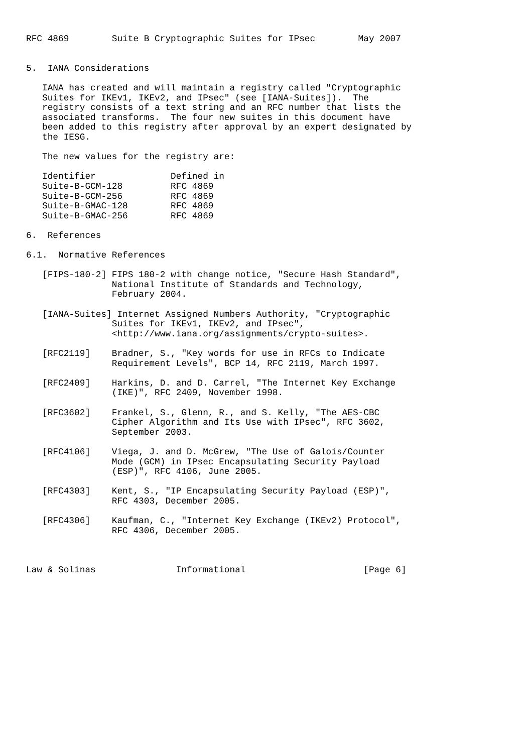RFC 4869        Suite B Cryptographic Suites for IPsec        May 2007


5.  IANA Considerations

   IANA has created and will maintain a registry called "Cryptographic
   Suites for IKEv1, IKEv2, and IPsec" (see [IANA-Suites]).  The
   registry consists of a text string and an RFC number that lists the
   associated transforms.  The four new suites in this document have
   been added to this registry after approval by an expert designated by
   the IESG.

   The new values for the registry are:

   Identifier              Defined in
   Suite-B-GCM-128         RFC 4869
   Suite-B-GCM-256         RFC 4869
   Suite-B-GMAC-128        RFC 4869
   Suite-B-GMAC-256        RFC 4869

6.  References

6.1.  Normative References

   [FIPS-180-2] FIPS 180-2 with change notice, "Secure Hash Standard",
                National Institute of Standards and Technology,
                February 2004.

   [IANA-Suites] Internet Assigned Numbers Authority, "Cryptographic
                Suites for IKEv1, IKEv2, and IPsec",
                <http://www.iana.org/assignments/crypto-suites>.

   [RFC2119]    Bradner, S., "Key words for use in RFCs to Indicate
                Requirement Levels", BCP 14, RFC 2119, March 1997.

   [RFC2409]    Harkins, D. and D. Carrel, "The Internet Key Exchange
                (IKE)", RFC 2409, November 1998.

   [RFC3602]    Frankel, S., Glenn, R., and S. Kelly, "The AES-CBC
                Cipher Algorithm and Its Use with IPsec", RFC 3602,
                September 2003.

   [RFC4106]    Viega, J. and D. McGrew, "The Use of Galois/Counter
                Mode (GCM) in IPsec Encapsulating Security Payload
                (ESP)", RFC 4106, June 2005.

   [RFC4303]    Kent, S., "IP Encapsulating Security Payload (ESP)",
                RFC 4303, December 2005.

   [RFC4306]    Kaufman, C., "Internet Key Exchange (IKEv2) Protocol",
                RFC 4306, December 2005.



Law & Solinas               Informational                      [Page 6]